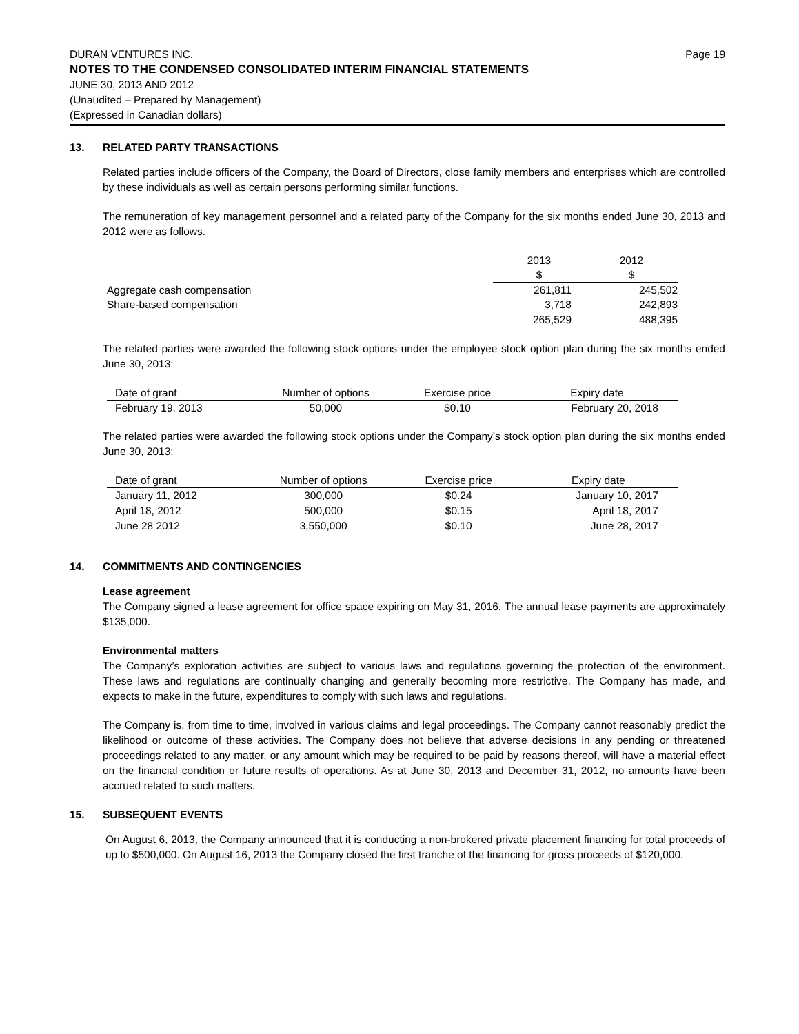DURAN VENTURES INC. Page 19
NOTES TO THE CONDENSED CONSOLIDATED INTERIM FINANCIAL STATEMENTS
JUNE 30, 2013 AND 2012
(Unaudited – Prepared by Management)
(Expressed in Canadian dollars)
13. RELATED PARTY TRANSACTIONS
Related parties include officers of the Company, the Board of Directors, close family members and enterprises which are controlled by these individuals as well as certain persons performing similar functions.
The remuneration of key management personnel and a related party of the Company for the six months ended June 30, 2013 and 2012 were as follows.
| | 2013 | 2012 |
| | $ | $ |
| Aggregate cash compensation | 261,811 | 245,502 |
| Share-based compensation | 3,718 | 242,893 |
| | 265,529 | 488,395 |
The related parties were awarded the following stock options under the employee stock option plan during the six months ended June 30, 2013:
| Date of grant | Number of options | Exercise price | Expiry date |
| --- | --- | --- | --- |
| February 19, 2013 | 50,000 | $0.10 | February 20, 2018 |
The related parties were awarded the following stock options under the Company’s stock option plan during the six months ended June 30, 2013:
| Date of grant | Number of options | Exercise price | Expiry date |
| --- | --- | --- | --- |
| January 11, 2012 | 300,000 | $0.24 | January 10, 2017 |
| April 18, 2012 | 500,000 | $0.15 | April 18, 2017 |
| June 28 2012 | 3,550,000 | $0.10 | June 28, 2017 |
14. COMMITMENTS AND CONTINGENCIES
Lease agreement
The Company signed a lease agreement for office space expiring on May 31, 2016. The annual lease payments are approximately $135,000.
Environmental matters
The Company’s exploration activities are subject to various laws and regulations governing the protection of the environment. These laws and regulations are continually changing and generally becoming more restrictive. The Company has made, and expects to make in the future, expenditures to comply with such laws and regulations.
The Company is, from time to time, involved in various claims and legal proceedings. The Company cannot reasonably predict the likelihood or outcome of these activities. The Company does not believe that adverse decisions in any pending or threatened proceedings related to any matter, or any amount which may be required to be paid by reasons thereof, will have a material effect on the financial condition or future results of operations. As at June 30, 2013 and December 31, 2012, no amounts have been accrued related to such matters.
15. SUBSEQUENT EVENTS
On August 6, 2013, the Company announced that it is conducting a non-brokered private placement financing for total proceeds of up to $500,000. On August 16, 2013 the Company closed the first tranche of the financing for gross proceeds of $120,000.